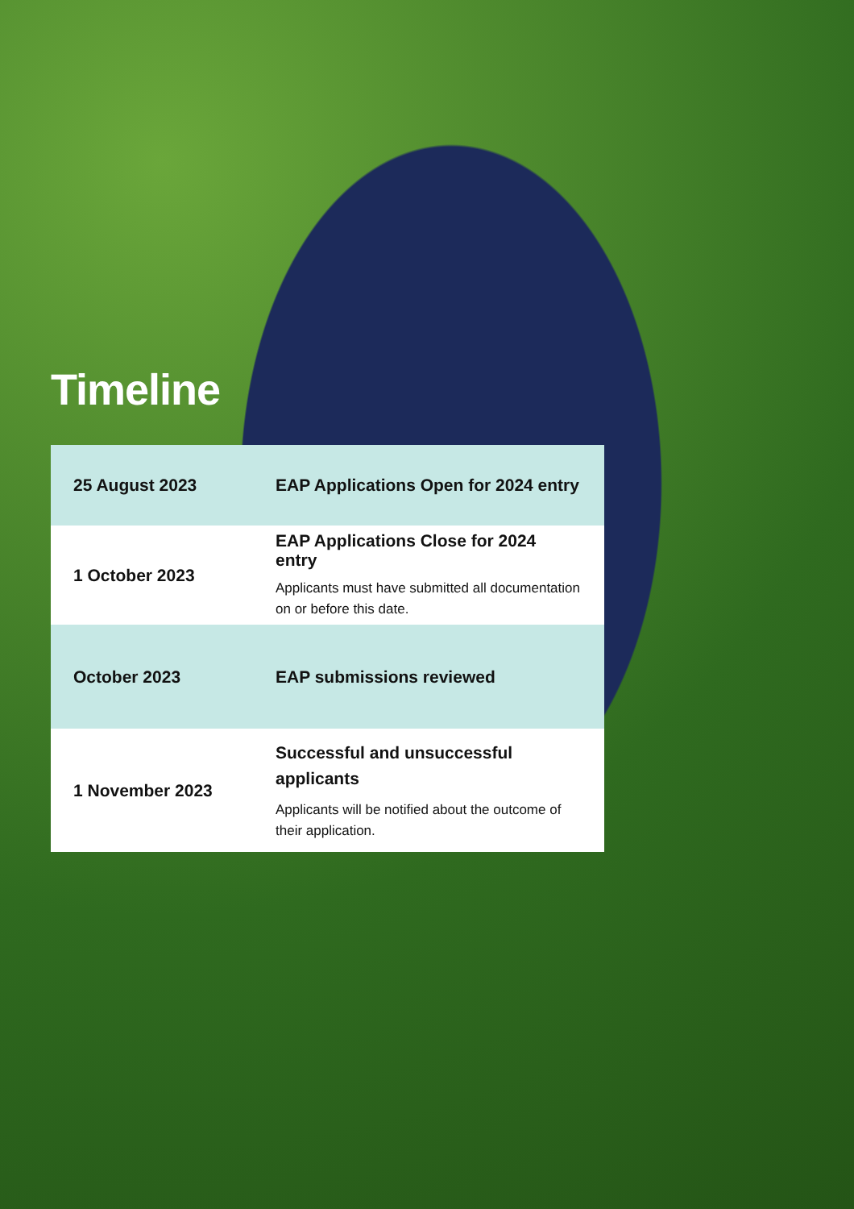Timeline
| 25 August 2023 | EAP Applications Open for 2024 entry |
| 1 October 2023 | EAP Applications Close for 2024 entry Applicants must have submitted all documentation on or before this date. |
| October 2023 | EAP submissions reviewed |
| 1 November 2023 | Successful and unsuccessful applicants Applicants will be notified about the outcome of their application. |